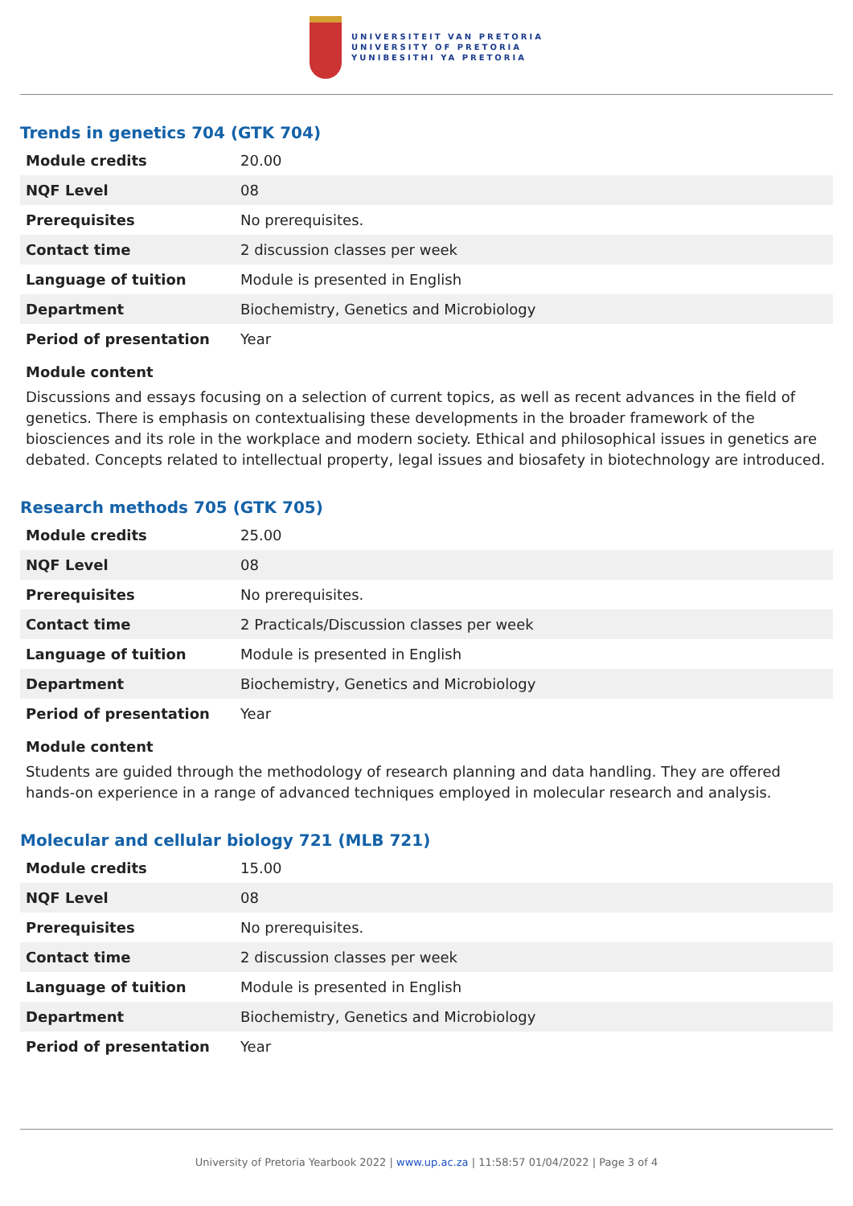UNIVERSITEIT VAN PRETORIA
UNIVERSITY OF PRETORIA
YUNIBESITHI YA PRETORIA
Trends in genetics 704 (GTK 704)
| Module credits | 20.00 |
| NQF Level | 08 |
| Prerequisites | No prerequisites. |
| Contact time | 2 discussion classes per week |
| Language of tuition | Module is presented in English |
| Department | Biochemistry, Genetics and Microbiology |
| Period of presentation | Year |
Module content
Discussions and essays focusing on a selection of current topics, as well as recent advances in the field of genetics. There is emphasis on contextualising these developments in the broader framework of the biosciences and its role in the workplace and modern society. Ethical and philosophical issues in genetics are debated. Concepts related to intellectual property, legal issues and biosafety in biotechnology are introduced.
Research methods 705 (GTK 705)
| Module credits | 25.00 |
| NQF Level | 08 |
| Prerequisites | No prerequisites. |
| Contact time | 2 Practicals/Discussion classes per week |
| Language of tuition | Module is presented in English |
| Department | Biochemistry, Genetics and Microbiology |
| Period of presentation | Year |
Module content
Students are guided through the methodology of research planning and data handling. They are offered hands-on experience in a range of advanced techniques employed in molecular research and analysis.
Molecular and cellular biology 721 (MLB 721)
| Module credits | 15.00 |
| NQF Level | 08 |
| Prerequisites | No prerequisites. |
| Contact time | 2 discussion classes per week |
| Language of tuition | Module is presented in English |
| Department | Biochemistry, Genetics and Microbiology |
| Period of presentation | Year |
University of Pretoria Yearbook 2022 | www.up.ac.za | 11:58:57 01/04/2022 | Page 3 of 4